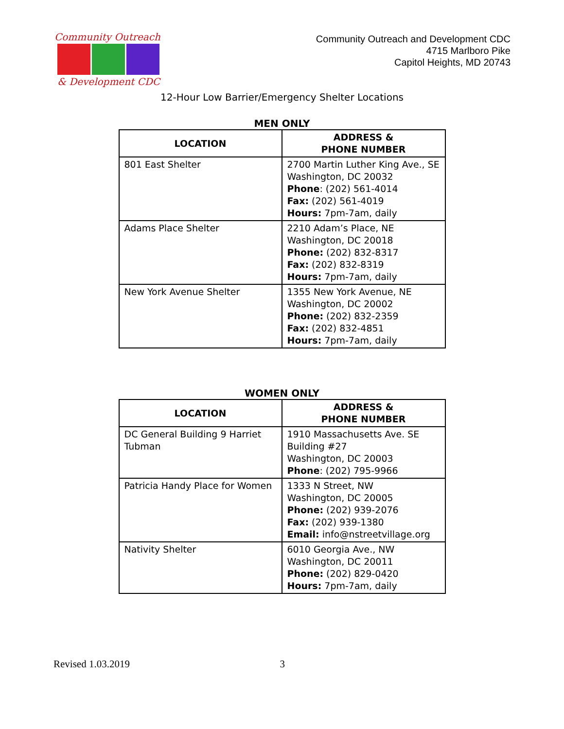Community Outreach
& Development CDC
Community Outreach and Development CDC
4715 Marlboro Pike
Capitol Heights, MD 20743
12-Hour Low Barrier/Emergency Shelter Locations
MEN ONLY
| LOCATION | ADDRESS & PHONE NUMBER |
| --- | --- |
| 801 East Shelter | 2700 Martin Luther King Ave., SE Washington, DC 20032 Phone : (202) 561-4014 Fax: (202) 561-4019 Hours: 7pm-7am, daily |
| Adams Place Shelter | 2210 Adam’s Place, NE Washington, DC 20018 Phone: (202) 832-8317 Fax: (202) 832-8319 Hours: 7pm-7am, daily |
| New York Avenue Shelter | 1355 New York Avenue, NE Washington, DC 20002 Phone: (202) 832-2359 Fax: (202) 832-4851 Hours: 7pm-7am, daily |
WOMEN ONLY
| LOCATION | ADDRESS & PHONE NUMBER |
| --- | --- |
| DC General Building 9 Harriet Tubman | 1910 Massachusetts Ave. SE Building #27 Washington, DC 20003 Phone : (202) 795-9966 |
| Patricia Handy Place for Women | 1333 N Street, NW Washington, DC 20005 Phone: (202) 939-2076 Fax: (202) 939-1380 Email: info@nstreetvillage.org |
| Nativity Shelter | 6010 Georgia Ave., NW Washington, DC 20011 Phone: (202) 829-0420 Hours: 7pm-7am, daily |
Revised 1.03.2019 3